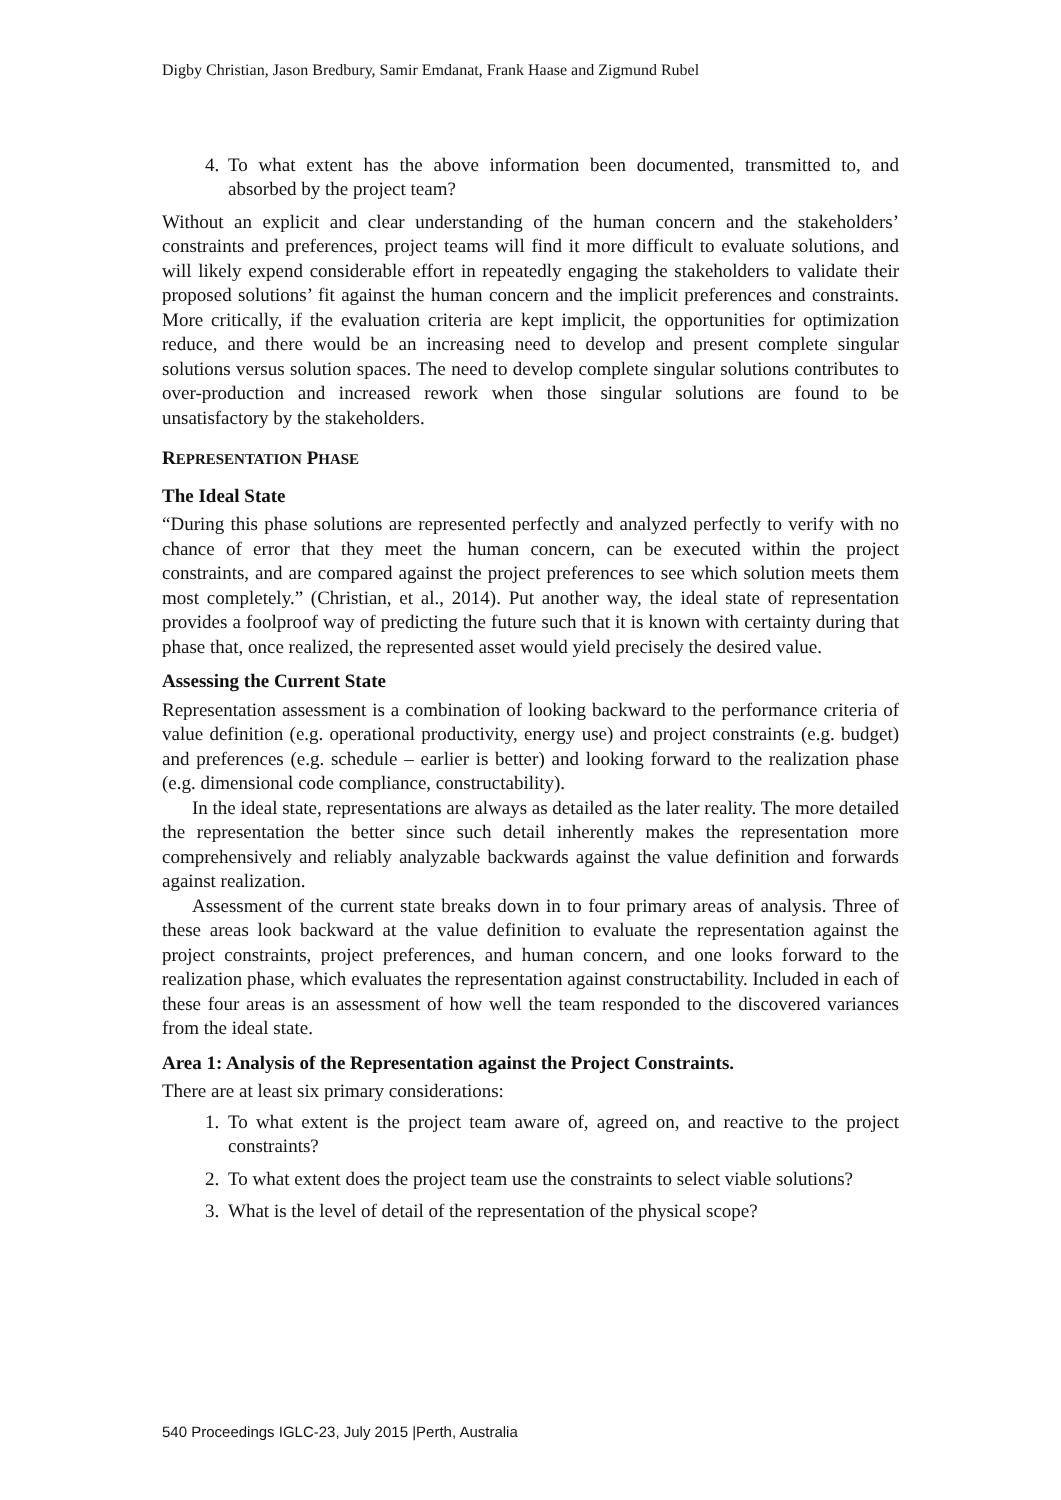Digby Christian, Jason Bredbury, Samir Emdanat, Frank Haase and Zigmund Rubel
4. To what extent has the above information been documented, transmitted to, and absorbed by the project team?
Without an explicit and clear understanding of the human concern and the stakeholders’ constraints and preferences, project teams will find it more difficult to evaluate solutions, and will likely expend considerable effort in repeatedly engaging the stakeholders to validate their proposed solutions’ fit against the human concern and the implicit preferences and constraints. More critically, if the evaluation criteria are kept implicit, the opportunities for optimization reduce, and there would be an increasing need to develop and present complete singular solutions versus solution spaces. The need to develop complete singular solutions contributes to over-production and increased rework when those singular solutions are found to be unsatisfactory by the stakeholders.
REPRESENTATION PHASE
The Ideal State
“During this phase solutions are represented perfectly and analyzed perfectly to verify with no chance of error that they meet the human concern, can be executed within the project constraints, and are compared against the project preferences to see which solution meets them most completely.” (Christian, et al., 2014). Put another way, the ideal state of representation provides a foolproof way of predicting the future such that it is known with certainty during that phase that, once realized, the represented asset would yield precisely the desired value.
Assessing the Current State
Representation assessment is a combination of looking backward to the performance criteria of value definition (e.g. operational productivity, energy use) and project constraints (e.g. budget) and preferences (e.g. schedule – earlier is better) and looking forward to the realization phase (e.g. dimensional code compliance, constructability).
In the ideal state, representations are always as detailed as the later reality. The more detailed the representation the better since such detail inherently makes the representation more comprehensively and reliably analyzable backwards against the value definition and forwards against realization.
Assessment of the current state breaks down in to four primary areas of analysis. Three of these areas look backward at the value definition to evaluate the representation against the project constraints, project preferences, and human concern, and one looks forward to the realization phase, which evaluates the representation against constructability. Included in each of these four areas is an assessment of how well the team responded to the discovered variances from the ideal state.
Area 1: Analysis of the Representation against the Project Constraints.
There are at least six primary considerations:
1. To what extent is the project team aware of, agreed on, and reactive to the project constraints?
2. To what extent does the project team use the constraints to select viable solutions?
3. What is the level of detail of the representation of the physical scope?
540 Proceedings IGLC-23, July 2015 |Perth, Australia